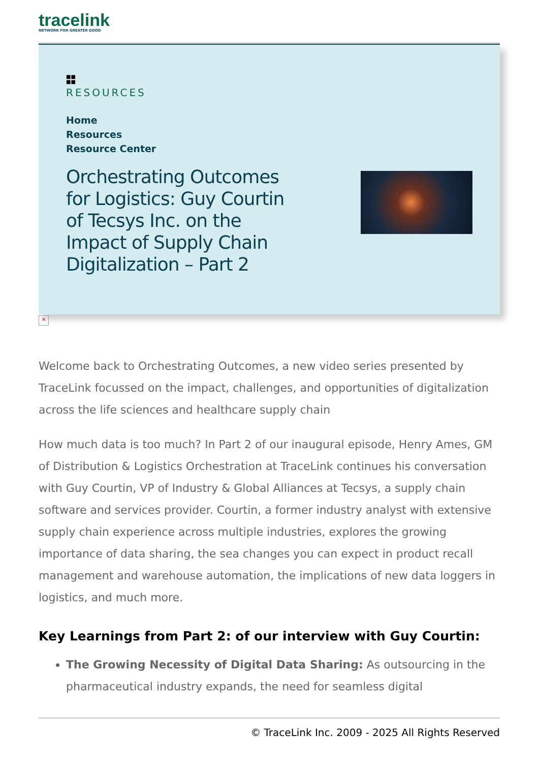tracelink
NETWORK FOR GREATER GOOD
■■
■■
RESOURCES
Home
Resources
Resource Center
Orchestrating Outcomes for Logistics: Guy Courtin of Tecsys Inc. on the Impact of Supply Chain Digitalization – Part 2
×
Welcome back to Orchestrating Outcomes, a new video series presented by TraceLink focussed on the impact, challenges, and opportunities of digitalization across the life sciences and healthcare supply chain
How much data is too much? In Part 2 of our inaugural episode, Henry Ames, GM of Distribution & Logistics Orchestration at TraceLink continues his conversation with Guy Courtin, VP of Industry & Global Alliances at Tecsys, a supply chain software and services provider. Courtin, a former industry analyst with extensive supply chain experience across multiple industries, explores the growing importance of data sharing, the sea changes you can expect in product recall management and warehouse automation, the implications of new data loggers in logistics, and much more.
Key Learnings from Part 2: of our interview with Guy Courtin:
The Growing Necessity of Digital Data Sharing: As outsourcing in the pharmaceutical industry expands, the need for seamless digital
© TraceLink Inc. 2009 - 2025 All Rights Reserved